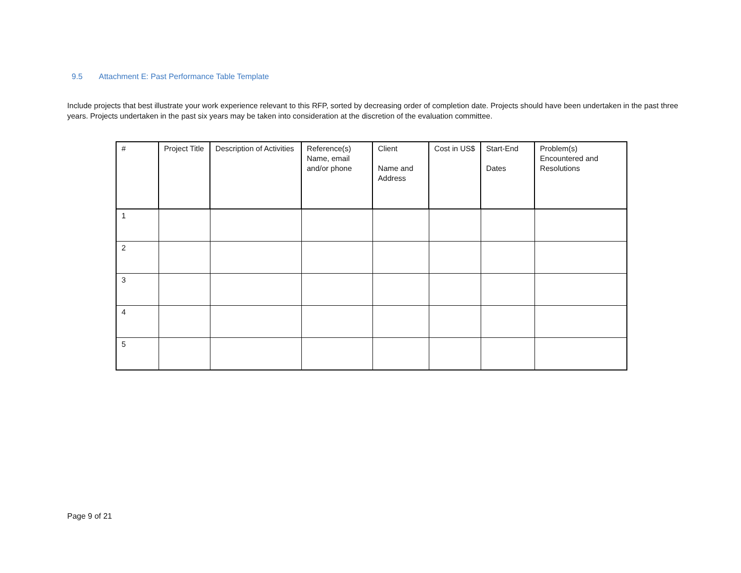9.5 Attachment E: Past Performance Table Template
Include projects that best illustrate your work experience relevant to this RFP, sorted by decreasing order of completion date. Projects should have been undertaken in the past three years. Projects undertaken in the past six years may be taken into consideration at the discretion of the evaluation committee.
| # | Project Title | Description of Activities | Reference(s) Name, email and/or phone | Client Name and Address | Cost in US$ | Start-End Dates | Problem(s) Encountered and Resolutions |
| 1 | | | | | | | |
| 2 | | | | | | | |
| 3 | | | | | | | |
| 4 | | | | | | | |
| 5 | | | | | | | |
Page 9 of 21